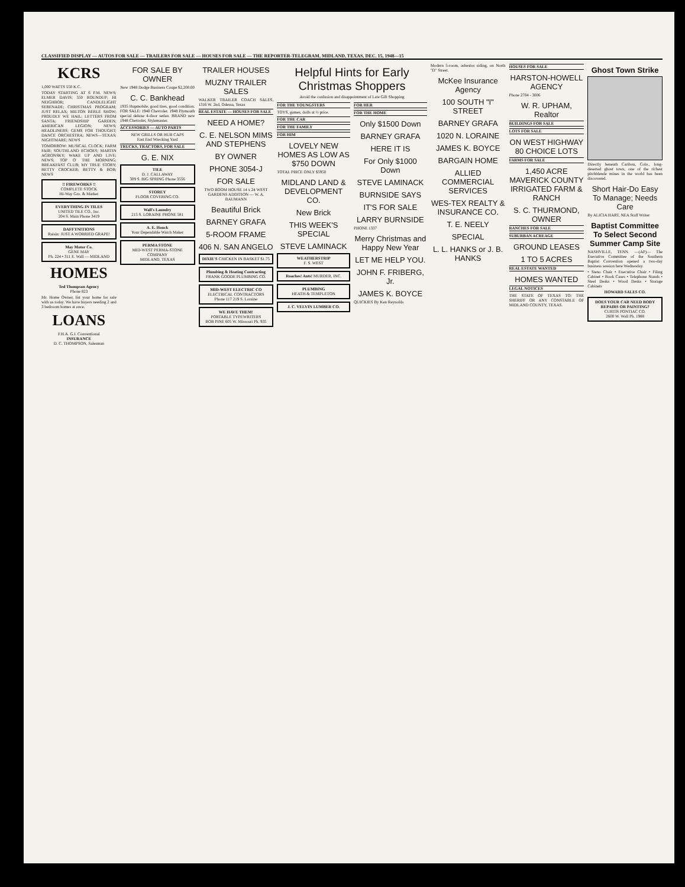CLASSIFIED DISPLAY — AUTOS FOR SALE — TRAILERS FOR SALE — HOUSES FOR SALE — THE REPORTER-TELEGRAM, MIDLAND, TEXAS, DEC. 15, 1948—15
KCRS
1,000 WATTS 550 K.C.
TODAY STARTING AT 6 P.M. NEWS; ELMER DAVIS; 550 ROUNDUP; HI NEIGHBOR; CANDLELIGHT SERENADE; CHRISTMAS PROGRAM; JUST RELAX; MILTON BERLE SHOW; PROUDLY WE HAIL; LETTERS FROM SANTA; FRIENDSHIP GARDEN; AMERICAN LEGION; NEWS; HEADLINERS; GEMS FOR THOUGHT; DANCE ORCHESTRA; NEWS—TEXAS; NIGHTMARE; NEWS
TOMORROW: MUSICAL CLOCK; FARM FAIR; SOUTHLAND ECHOES; MARTIN AGRONSKY; WAKE UP AND LIVE; NEWS; TOP O' THE MORNING; BREAKFAST CLUB; MY TRUE STORY; BETTY CROCKER; BETTY & BOB; NEWS
!! FIREWORKS !!
COMPLETE STOCK
Hi-Way Gro. & Market
EVERYTHING IN TILES
UNITED TILE CO., Inc.
204 S. Main Phone 3419
DAFFYNITIONS
Raisin: JUST A WORRIED GRAPE!
May Motor Co.
GENE MAY
Ph. 224 • 311 E. Wall — MIDLAND
HOMES
Ted Thompson Agency
Phone 823
Mr. Home Owner, list your home for sale with us today. We have buyers needing 2 and 3 bedroom homes at once.
LOANS
F.H.A. G.I. Conventional
INSURANCE
D. C. THOMPSON, Salesman
FOR SALE BY OWNER
New 1948 Dodge Business Coupe $2,200.00
C. C. Bankhead
1935 Hupmobile, good tires, good condition. FOR SALE: 1940 Chevrolet. 1948 Plymouth special deluxe 4-door sedan. BRAND new 1948 Chevrolet, Stylemaster.
ACCESSORIES — AUTO PARTS
NEW GRILLS OR HUB CAPS
East End Wrecking Yard
TRUCKS, TRACTORS, FOR SALE
G. E. NIX
TILE
D. J. CALLAWAY
309 S. BIG SPRING Phone 3556
STOREY
FLOOR COVERING CO.
Wall's Laundry
215 S. LORAINE PHONE 581
A. E. Houck
Your Dependable Watch Maker
PERMA STONE
MID-WEST PERMA-STONE COMPANY
MIDLAND, TEXAS
TRAILER HOUSES
MUZNY TRAILER SALES
WALKER TRAILER COACH SALES, 1316 W. 2nd, Odessa, Texas
REAL ESTATE — HOUSES FOR SALE
NEED A HOME?
C. E. NELSON MIMS AND STEPHENS
BY OWNER
PHONE 3054-J
FOR SALE
TWO ROOM HOUSE 14 x 24 WEST GARDENS ADDITION — W. A. BAUMANN
Beautiful Brick
BARNEY GRAFA
5-ROOM FRAME
406 N. SAN ANGELO
DIXIE'S CHICKEN IN BASKET $1.75
Plumbing & Heating Contracting
FRANK GOODE PLUMBING CO.
MID-WEST ELECTRIC CO
ELECTRICAL CONTRACTORS
Phone 117 219 S. Loraine
WE HAVE THEM!
PORTABLE TYPEWRITERS
BOB PINE 605 W. Missouri Ph. 935
Helpful Hints for Early Christmas Shoppers
Avoid the confusion and disappointment of Late Gift Shopping
FOR THE YOUNGSTERS
TOYS, games, dolls at ½ price.
FOR THE CAR
FOR THE FAMILY
FOR HIM
LOVELY NEW HOMES AS LOW AS $750 DOWN
TOTAL PRICE ONLY $5950
MIDLAND LAND & DEVELOPMENT CO.
New Brick
THIS WEEK'S SPECIAL
STEVE LAMINACK
WEATHERSTRIP
F. S. WEST
Roaches! Ants! MURDER, INC.
PLUMBING
HEATH & TEMPLETON
J. C. VELVIN LUMBER CO.
FOR HER
FOR THE HOME
Only $1500 Down
BARNEY GRAFA
HERE IT IS
For Only $1000 Down
STEVE LAMINACK
BURNSIDE SAYS
IT'S FOR SALE
LARRY BURNSIDE
PHONE 1337
Merry Christmas and Happy New Year
LET ME HELP YOU.
JOHN F. FRIBERG, Jr.
JAMES K. BOYCE
QUICKIES By Ken Reynolds
Modern 5-room, asbestos siding, on North "D" Street.
McKee Insurance Agency
100 SOUTH "I" STREET
BARNEY GRAFA
1020 N. LORAINE
JAMES K. BOYCE
BARGAIN HOME
ALLIED COMMERCIAL SERVICES
WES-TEX REALTY & INSURANCE CO.
T. E. NEELY
SPECIAL
L. L. HANKS or J. B. HANKS
HOUSES FOR SALE
HARSTON-HOWELL AGENCY
Phone 2704 - 3006
W. R. UPHAM, Realtor
BUILDINGS FOR SALE
LOTS FOR SALE
ON WEST HIGHWAY 80 CHOICE LOTS
FARMS FOR SALE
1,450 ACRE MAVERICK COUNTY IRRIGATED FARM & RANCH
S. C. THURMOND, OWNER
RANCHES FOR SALE
SUBURBAN ACREAGE
GROUND LEASES
1 TO 5 ACRES
REAL ESTATE WANTED
HOMES WANTED
LEGAL NOTICES
THE STATE OF TEXAS TO: THE SHERIFF OR ANY CONSTABLE OF MIDLAND COUNTY, TEXAS.
Ghost Town Strike
Directly beneath Caribou, Colo., long-deserted ghost town, one of the richest pitchblende mines in the world has been discovered.
Short Hair-Do Easy To Manage; Needs Care
By ALICIA HART, NEA Staff Writer
Baptist Committee To Select Second Summer Camp Site
NASHVILLE, TENN. —(AP)— The Executive Committee of the Southern Baptist Convention opened a two-day business session here Wednesday.
• Steno Chair • Executive Chair • Filing Cabinet • Book Cases • Telephone Stands • Steel Desks • Wood Desks • Storage Cabinets
HOWARD SALES CO.
DOES YOUR CAR NEED BODY REPAIRS OR PAINTING?
CURTIS PONTIAC CO.
2600 W. Wall Ph. 1988